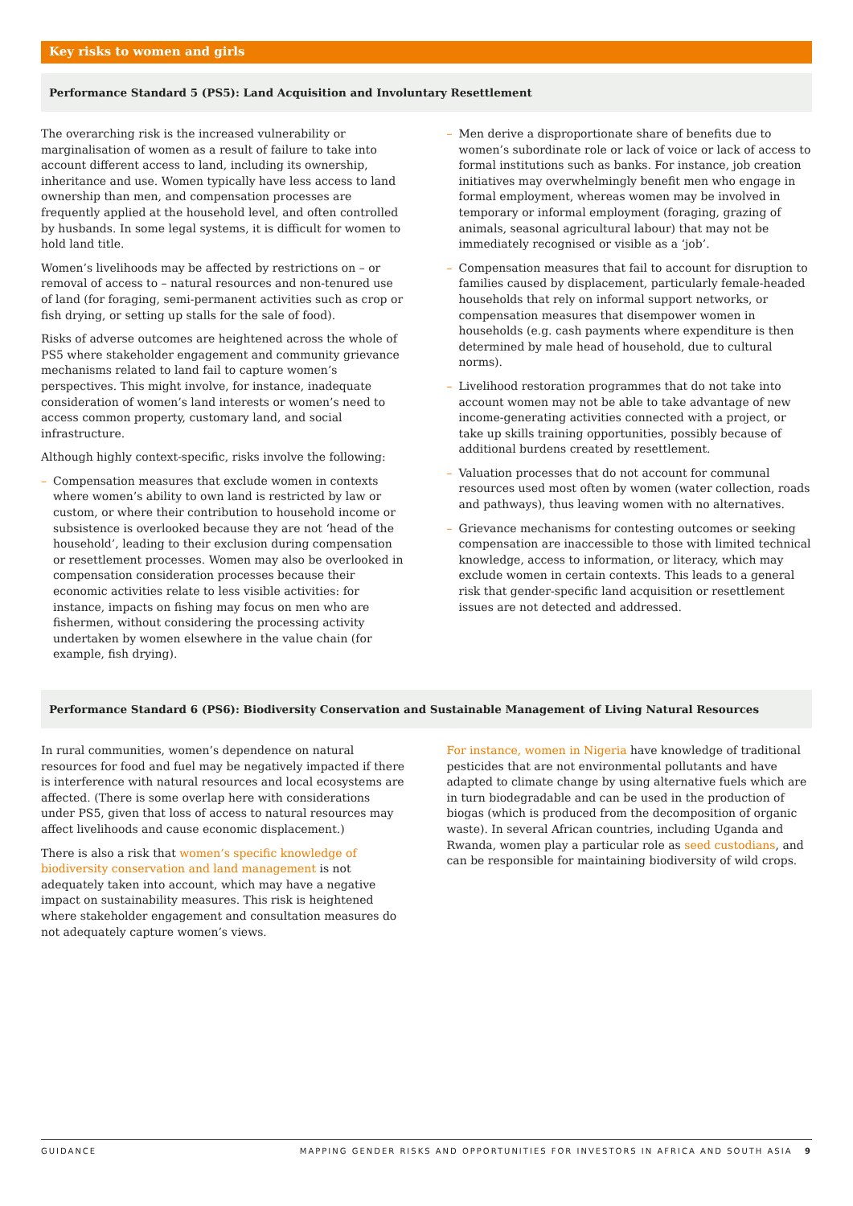Key risks to women and girls
Performance Standard 5 (PS5): Land Acquisition and Involuntary Resettlement
The overarching risk is the increased vulnerability or marginalisation of women as a result of failure to take into account different access to land, including its ownership, inheritance and use. Women typically have less access to land ownership than men, and compensation processes are frequently applied at the household level, and often controlled by husbands. In some legal systems, it is difficult for women to hold land title.
Women’s livelihoods may be affected by restrictions on – or removal of access to – natural resources and non-tenured use of land (for foraging, semi-permanent activities such as crop or fish drying, or setting up stalls for the sale of food).
Risks of adverse outcomes are heightened across the whole of PS5 where stakeholder engagement and community grievance mechanisms related to land fail to capture women’s perspectives. This might involve, for instance, inadequate consideration of women’s land interests or women’s need to access common property, customary land, and social infrastructure.
Although highly context-specific, risks involve the following:
– Compensation measures that exclude women in contexts where women’s ability to own land is restricted by law or custom, or where their contribution to household income or subsistence is overlooked because they are not ‘head of the household’, leading to their exclusion during compensation or resettlement processes. Women may also be overlooked in compensation consideration processes because their economic activities relate to less visible activities: for instance, impacts on fishing may focus on men who are fishermen, without considering the processing activity undertaken by women elsewhere in the value chain (for example, fish drying).
– Men derive a disproportionate share of benefits due to women’s subordinate role or lack of voice or lack of access to formal institutions such as banks. For instance, job creation initiatives may overwhelmingly benefit men who engage in formal employment, whereas women may be involved in temporary or informal employment (foraging, grazing of animals, seasonal agricultural labour) that may not be immediately recognised or visible as a ‘job’.
– Compensation measures that fail to account for disruption to families caused by displacement, particularly female-headed households that rely on informal support networks, or compensation measures that disempower women in households (e.g. cash payments where expenditure is then determined by male head of household, due to cultural norms).
– Livelihood restoration programmes that do not take into account women may not be able to take advantage of new income-generating activities connected with a project, or take up skills training opportunities, possibly because of additional burdens created by resettlement.
– Valuation processes that do not account for communal resources used most often by women (water collection, roads and pathways), thus leaving women with no alternatives.
– Grievance mechanisms for contesting outcomes or seeking compensation are inaccessible to those with limited technical knowledge, access to information, or literacy, which may exclude women in certain contexts. This leads to a general risk that gender-specific land acquisition or resettlement issues are not detected and addressed.
Performance Standard 6 (PS6): Biodiversity Conservation and Sustainable Management of Living Natural Resources
In rural communities, women’s dependence on natural resources for food and fuel may be negatively impacted if there is interference with natural resources and local ecosystems are affected. (There is some overlap here with considerations under PS5, given that loss of access to natural resources may affect livelihoods and cause economic displacement.)
There is also a risk that women’s specific knowledge of biodiversity conservation and land management is not adequately taken into account, which may have a negative impact on sustainability measures. This risk is heightened where stakeholder engagement and consultation measures do not adequately capture women’s views.
For instance, women in Nigeria have knowledge of traditional pesticides that are not environmental pollutants and have adapted to climate change by using alternative fuels which are in turn biodegradable and can be used in the production of biogas (which is produced from the decomposition of organic waste). In several African countries, including Uganda and Rwanda, women play a particular role as seed custodians, and can be responsible for maintaining biodiversity of wild crops.
GUIDANCE MAPPING GENDER RISKS AND OPPORTUNITIES FOR INVESTORS IN AFRICA AND SOUTH ASIA 9